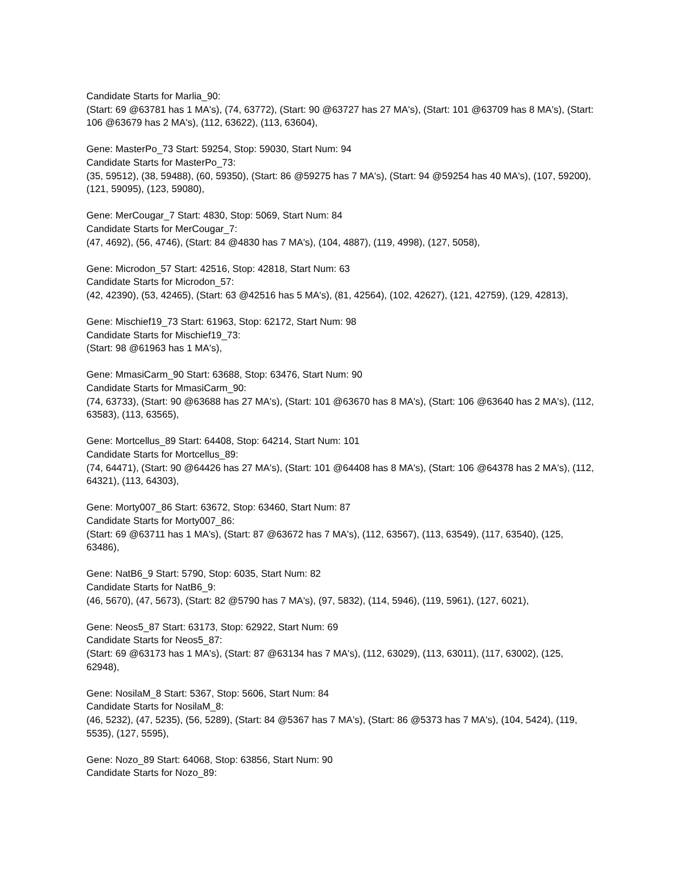Candidate Starts for Marlia_90:
(Start: 69 @63781 has 1 MA's), (74, 63772), (Start: 90 @63727 has 27 MA's), (Start: 101 @63709 has 8 MA's), (Start: 106 @63679 has 2 MA's), (112, 63622), (113, 63604),
Gene: MasterPo_73 Start: 59254, Stop: 59030, Start Num: 94
Candidate Starts for MasterPo_73:
(35, 59512), (38, 59488), (60, 59350), (Start: 86 @59275 has 7 MA's), (Start: 94 @59254 has 40 MA's), (107, 59200), (121, 59095), (123, 59080),
Gene: MerCougar_7 Start: 4830, Stop: 5069, Start Num: 84
Candidate Starts for MerCougar_7:
(47, 4692), (56, 4746), (Start: 84 @4830 has 7 MA's), (104, 4887), (119, 4998), (127, 5058),
Gene: Microdon_57 Start: 42516, Stop: 42818, Start Num: 63
Candidate Starts for Microdon_57:
(42, 42390), (53, 42465), (Start: 63 @42516 has 5 MA's), (81, 42564), (102, 42627), (121, 42759), (129, 42813),
Gene: Mischief19_73 Start: 61963, Stop: 62172, Start Num: 98
Candidate Starts for Mischief19_73:
(Start: 98 @61963 has 1 MA's),
Gene: MmasiCarm_90 Start: 63688, Stop: 63476, Start Num: 90
Candidate Starts for MmasiCarm_90:
(74, 63733), (Start: 90 @63688 has 27 MA's), (Start: 101 @63670 has 8 MA's), (Start: 106 @63640 has 2 MA's), (112, 63583), (113, 63565),
Gene: Mortcellus_89 Start: 64408, Stop: 64214, Start Num: 101
Candidate Starts for Mortcellus_89:
(74, 64471), (Start: 90 @64426 has 27 MA's), (Start: 101 @64408 has 8 MA's), (Start: 106 @64378 has 2 MA's), (112, 64321), (113, 64303),
Gene: Morty007_86 Start: 63672, Stop: 63460, Start Num: 87
Candidate Starts for Morty007_86:
(Start: 69 @63711 has 1 MA's), (Start: 87 @63672 has 7 MA's), (112, 63567), (113, 63549), (117, 63540), (125, 63486),
Gene: NatB6_9 Start: 5790, Stop: 6035, Start Num: 82
Candidate Starts for NatB6_9:
(46, 5670), (47, 5673), (Start: 82 @5790 has 7 MA's), (97, 5832), (114, 5946), (119, 5961), (127, 6021),
Gene: Neos5_87 Start: 63173, Stop: 62922, Start Num: 69
Candidate Starts for Neos5_87:
(Start: 69 @63173 has 1 MA's), (Start: 87 @63134 has 7 MA's), (112, 63029), (113, 63011), (117, 63002), (125, 62948),
Gene: NosilaM_8 Start: 5367, Stop: 5606, Start Num: 84
Candidate Starts for NosilaM_8:
(46, 5232), (47, 5235), (56, 5289), (Start: 84 @5367 has 7 MA's), (Start: 86 @5373 has 7 MA's), (104, 5424), (119, 5535), (127, 5595),
Gene: Nozo_89 Start: 64068, Stop: 63856, Start Num: 90
Candidate Starts for Nozo_89: